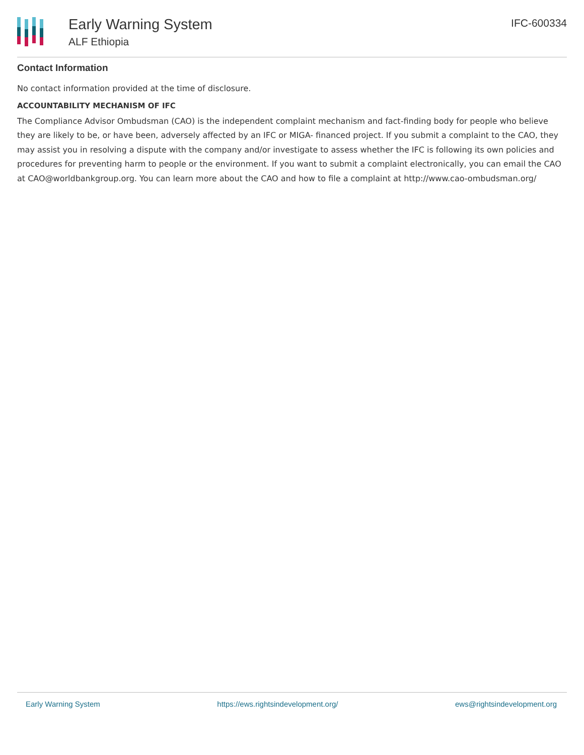Early Warning System
ALF Ethiopia
IFC-600334
Contact Information
No contact information provided at the time of disclosure.
ACCOUNTABILITY MECHANISM OF IFC
The Compliance Advisor Ombudsman (CAO) is the independent complaint mechanism and fact-finding body for people who believe they are likely to be, or have been, adversely affected by an IFC or MIGA- financed project. If you submit a complaint to the CAO, they may assist you in resolving a dispute with the company and/or investigate to assess whether the IFC is following its own policies and procedures for preventing harm to people or the environment. If you want to submit a complaint electronically, you can email the CAO at CAO@worldbankgroup.org. You can learn more about the CAO and how to file a complaint at http://www.cao-ombudsman.org/
Early Warning System https://ews.rightsindevelopment.org/ ews@rightsindevelopment.org